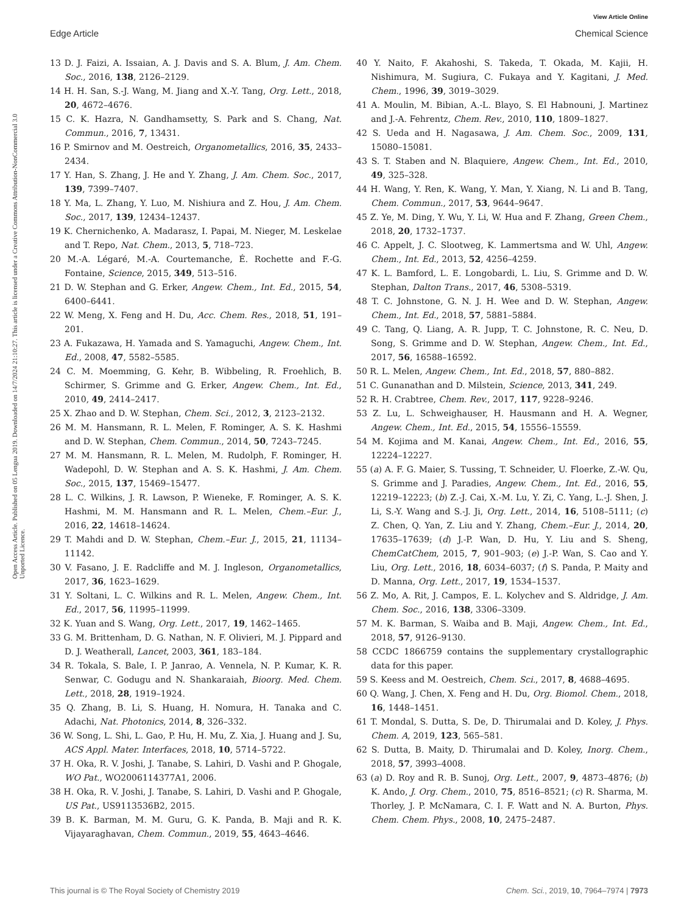View Article Online
Edge Article Chemical Science
Open Access Article. Published on 05 Lengua 2019. Downloaded on 14/7/2024 21:10:27. This article is licensed under a Creative Commons Attribution-NonCommercial 3.0 Unported Licence.
13 D. J. Faizi, A. Issaian, A. J. Davis and S. A. Blum, J. Am. Chem. Soc., 2016, 138, 2126–2129.
14 H. H. San, S.-J. Wang, M. Jiang and X.-Y. Tang, Org. Lett., 2018, 20, 4672–4676.
15 C. K. Hazra, N. Gandhamsetty, S. Park and S. Chang, Nat. Commun., 2016, 7, 13431.
16 P. Smirnov and M. Oestreich, Organometallics, 2016, 35, 2433–2434.
17 Y. Han, S. Zhang, J. He and Y. Zhang, J. Am. Chem. Soc., 2017, 139, 7399–7407.
18 Y. Ma, L. Zhang, Y. Luo, M. Nishiura and Z. Hou, J. Am. Chem. Soc., 2017, 139, 12434–12437.
19 K. Chernichenko, A. Madarasz, I. Papai, M. Nieger, M. Leskelae and T. Repo, Nat. Chem., 2013, 5, 718–723.
20 M.-A. Légaré, M.-A. Courtemanche, É. Rochette and F.-G. Fontaine, Science, 2015, 349, 513–516.
21 D. W. Stephan and G. Erker, Angew. Chem., Int. Ed., 2015, 54, 6400–6441.
22 W. Meng, X. Feng and H. Du, Acc. Chem. Res., 2018, 51, 191–201.
23 A. Fukazawa, H. Yamada and S. Yamaguchi, Angew. Chem., Int. Ed., 2008, 47, 5582–5585.
24 C. M. Moemming, G. Kehr, B. Wibbeling, R. Froehlich, B. Schirmer, S. Grimme and G. Erker, Angew. Chem., Int. Ed., 2010, 49, 2414–2417.
25 X. Zhao and D. W. Stephan, Chem. Sci., 2012, 3, 2123–2132.
26 M. M. Hansmann, R. L. Melen, F. Rominger, A. S. K. Hashmi and D. W. Stephan, Chem. Commun., 2014, 50, 7243–7245.
27 M. M. Hansmann, R. L. Melen, M. Rudolph, F. Rominger, H. Wadepohl, D. W. Stephan and A. S. K. Hashmi, J. Am. Chem. Soc., 2015, 137, 15469–15477.
28 L. C. Wilkins, J. R. Lawson, P. Wieneke, F. Rominger, A. S. K. Hashmi, M. M. Hansmann and R. L. Melen, Chem.–Eur. J., 2016, 22, 14618–14624.
29 T. Mahdi and D. W. Stephan, Chem.–Eur. J., 2015, 21, 11134–11142.
30 V. Fasano, J. E. Radcliffe and M. J. Ingleson, Organometallics, 2017, 36, 1623–1629.
31 Y. Soltani, L. C. Wilkins and R. L. Melen, Angew. Chem., Int. Ed., 2017, 56, 11995–11999.
32 K. Yuan and S. Wang, Org. Lett., 2017, 19, 1462–1465.
33 G. M. Brittenham, D. G. Nathan, N. F. Olivieri, M. J. Pippard and D. J. Weatherall, Lancet, 2003, 361, 183–184.
34 R. Tokala, S. Bale, I. P. Janrao, A. Vennela, N. P. Kumar, K. R. Senwar, C. Godugu and N. Shankaraiah, Bioorg. Med. Chem. Lett., 2018, 28, 1919–1924.
35 Q. Zhang, B. Li, S. Huang, H. Nomura, H. Tanaka and C. Adachi, Nat. Photonics, 2014, 8, 326–332.
36 W. Song, L. Shi, L. Gao, P. Hu, H. Mu, Z. Xia, J. Huang and J. Su, ACS Appl. Mater. Interfaces, 2018, 10, 5714–5722.
37 H. Oka, R. V. Joshi, J. Tanabe, S. Lahiri, D. Vashi and P. Ghogale, WO Pat., WO2006114377A1, 2006.
38 H. Oka, R. V. Joshi, J. Tanabe, S. Lahiri, D. Vashi and P. Ghogale, US Pat., US9113536B2, 2015.
39 B. K. Barman, M. M. Guru, G. K. Panda, B. Maji and R. K. Vijayaraghavan, Chem. Commun., 2019, 55, 4643–4646.
40 Y. Naito, F. Akahoshi, S. Takeda, T. Okada, M. Kajii, H. Nishimura, M. Sugiura, C. Fukaya and Y. Kagitani, J. Med. Chem., 1996, 39, 3019–3029.
41 A. Moulin, M. Bibian, A.-L. Blayo, S. El Habnouni, J. Martinez and J.-A. Fehrentz, Chem. Rev., 2010, 110, 1809–1827.
42 S. Ueda and H. Nagasawa, J. Am. Chem. Soc., 2009, 131, 15080–15081.
43 S. T. Staben and N. Blaquiere, Angew. Chem., Int. Ed., 2010, 49, 325–328.
44 H. Wang, Y. Ren, K. Wang, Y. Man, Y. Xiang, N. Li and B. Tang, Chem. Commun., 2017, 53, 9644–9647.
45 Z. Ye, M. Ding, Y. Wu, Y. Li, W. Hua and F. Zhang, Green Chem., 2018, 20, 1732–1737.
46 C. Appelt, J. C. Slootweg, K. Lammertsma and W. Uhl, Angew. Chem., Int. Ed., 2013, 52, 4256–4259.
47 K. L. Bamford, L. E. Longobardi, L. Liu, S. Grimme and D. W. Stephan, Dalton Trans., 2017, 46, 5308–5319.
48 T. C. Johnstone, G. N. J. H. Wee and D. W. Stephan, Angew. Chem., Int. Ed., 2018, 57, 5881–5884.
49 C. Tang, Q. Liang, A. R. Jupp, T. C. Johnstone, R. C. Neu, D. Song, S. Grimme and D. W. Stephan, Angew. Chem., Int. Ed., 2017, 56, 16588–16592.
50 R. L. Melen, Angew. Chem., Int. Ed., 2018, 57, 880–882.
51 C. Gunanathan and D. Milstein, Science, 2013, 341, 249.
52 R. H. Crabtree, Chem. Rev., 2017, 117, 9228–9246.
53 Z. Lu, L. Schweighauser, H. Hausmann and H. A. Wegner, Angew. Chem., Int. Ed., 2015, 54, 15556–15559.
54 M. Kojima and M. Kanai, Angew. Chem., Int. Ed., 2016, 55, 12224–12227.
55 (a) A. F. G. Maier, S. Tussing, T. Schneider, U. Floerke, Z.-W. Qu, S. Grimme and J. Paradies, Angew. Chem., Int. Ed., 2016, 55, 12219–12223; (b) Z.-J. Cai, X.-M. Lu, Y. Zi, C. Yang, L.-J. Shen, J. Li, S.-Y. Wang and S.-J. Ji, Org. Lett., 2014, 16, 5108–5111; (c) Z. Chen, Q. Yan, Z. Liu and Y. Zhang, Chem.–Eur. J., 2014, 20, 17635–17639; (d) J.-P. Wan, D. Hu, Y. Liu and S. Sheng, ChemCatChem, 2015, 7, 901–903; (e) J.-P. Wan, S. Cao and Y. Liu, Org. Lett., 2016, 18, 6034–6037; (f) S. Panda, P. Maity and D. Manna, Org. Lett., 2017, 19, 1534–1537.
56 Z. Mo, A. Rit, J. Campos, E. L. Kolychev and S. Aldridge, J. Am. Chem. Soc., 2016, 138, 3306–3309.
57 M. K. Barman, S. Waiba and B. Maji, Angew. Chem., Int. Ed., 2018, 57, 9126–9130.
58 CCDC 1866759 contains the supplementary crystallographic data for this paper.
59 S. Keess and M. Oestreich, Chem. Sci., 2017, 8, 4688–4695.
60 Q. Wang, J. Chen, X. Feng and H. Du, Org. Biomol. Chem., 2018, 16, 1448–1451.
61 T. Mondal, S. Dutta, S. De, D. Thirumalai and D. Koley, J. Phys. Chem. A, 2019, 123, 565–581.
62 S. Dutta, B. Maity, D. Thirumalai and D. Koley, Inorg. Chem., 2018, 57, 3993–4008.
63 (a) D. Roy and R. B. Sunoj, Org. Lett., 2007, 9, 4873–4876; (b) K. Ando, J. Org. Chem., 2010, 75, 8516–8521; (c) R. Sharma, M. Thorley, J. P. McNamara, C. I. F. Watt and N. A. Burton, Phys. Chem. Chem. Phys., 2008, 10, 2475–2487.
This journal is © The Royal Society of Chemistry 2019 Chem. Sci., 2019, 10, 7964–7974 | 7973